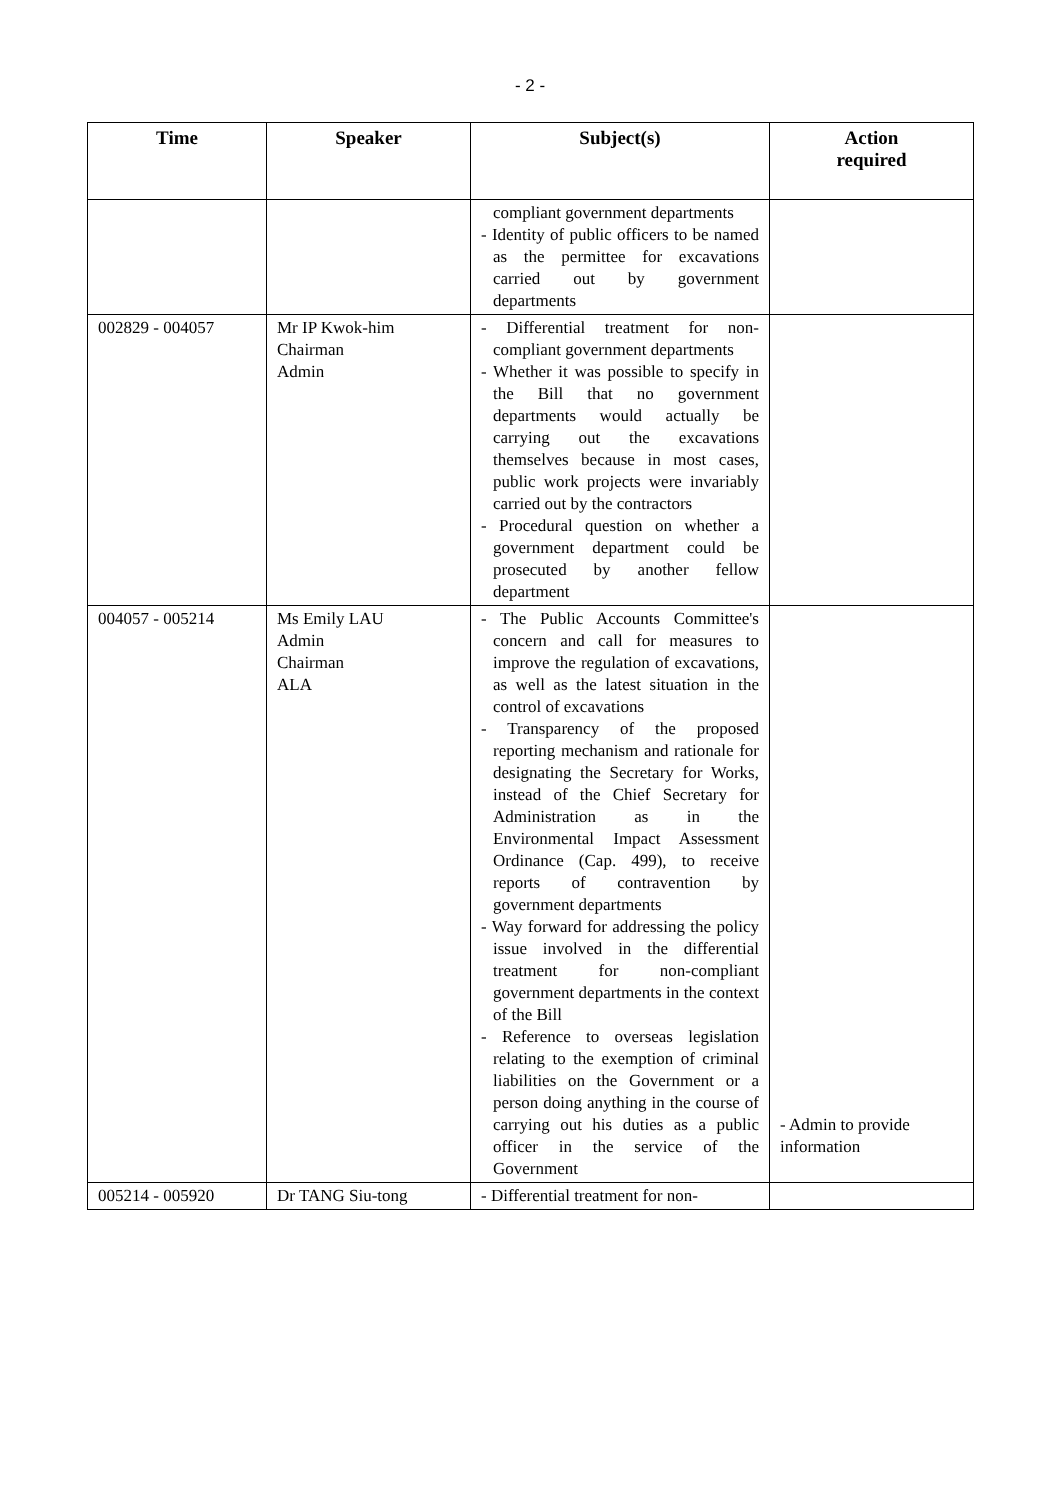- 2 -
| Time | Speaker | Subject(s) | Action required |
| --- | --- | --- | --- |
| | | compliant government departments - Identity of public officers to be named as the permittee for excavations carried out by government departments | |
| 002829 - 004057 | Mr IP Kwok-him Chairman Admin | - Differential treatment for non-compliant government departments - Whether it was possible to specify in the Bill that no government departments would actually be carrying out the excavations themselves because in most cases, public work projects were invariably carried out by the contractors - Procedural question on whether a government department could be prosecuted by another fellow department | |
| 004057 - 005214 | Ms Emily LAU Admin Chairman ALA | - The Public Accounts Committee's concern and call for measures to improve the regulation of excavations, as well as the latest situation in the control of excavations - Transparency of the proposed reporting mechanism and rationale for designating the Secretary for Works, instead of the Chief Secretary for Administration as in the Environmental Impact Assessment Ordinance (Cap. 499), to receive reports of contravention by government departments - Way forward for addressing the policy issue involved in the differential treatment for non-compliant government departments in the context of the Bill - Reference to overseas legislation relating to the exemption of criminal liabilities on the Government or a person doing anything in the course of carrying out his duties as a public officer in the service of the Government | - Admin to provide information |
| 005214 - 005920 | Dr TANG Siu-tong | - Differential treatment for non- | |